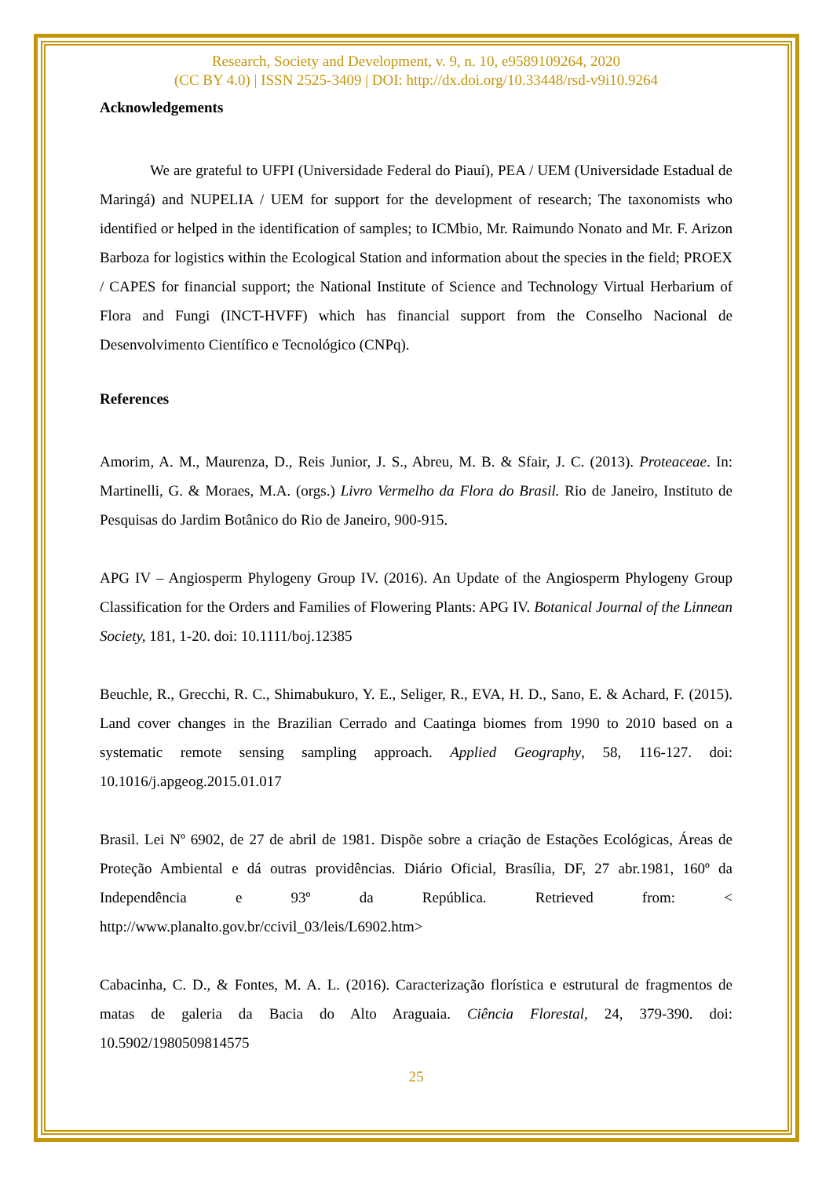Research, Society and Development, v. 9, n. 10, e9589109264, 2020
(CC BY 4.0) | ISSN 2525-3409 | DOI: http://dx.doi.org/10.33448/rsd-v9i10.9264
Acknowledgements
We are grateful to UFPI (Universidade Federal do Piauí), PEA / UEM (Universidade Estadual de Maringá) and NUPELIA / UEM for support for the development of research; The taxonomists who identified or helped in the identification of samples; to ICMbio, Mr. Raimundo Nonato and Mr. F. Arizon Barboza for logistics within the Ecological Station and information about the species in the field; PROEX / CAPES for financial support; the National Institute of Science and Technology Virtual Herbarium of Flora and Fungi (INCT-HVFF) which has financial support from the Conselho Nacional de Desenvolvimento Científico e Tecnológico (CNPq).
References
Amorim, A. M., Maurenza, D., Reis Junior, J. S., Abreu, M. B. & Sfair, J. C. (2013). Proteaceae. In: Martinelli, G. & Moraes, M.A. (orgs.) Livro Vermelho da Flora do Brasil. Rio de Janeiro, Instituto de Pesquisas do Jardim Botânico do Rio de Janeiro, 900-915.
APG IV – Angiosperm Phylogeny Group IV. (2016). An Update of the Angiosperm Phylogeny Group Classification for the Orders and Families of Flowering Plants: APG IV. Botanical Journal of the Linnean Society, 181, 1-20. doi: 10.1111/boj.12385
Beuchle, R., Grecchi, R. C., Shimabukuro, Y. E., Seliger, R., EVA, H. D., Sano, E. & Achard, F. (2015). Land cover changes in the Brazilian Cerrado and Caatinga biomes from 1990 to 2010 based on a systematic remote sensing sampling approach. Applied Geography, 58, 116-127. doi: 10.1016/j.apgeog.2015.01.017
Brasil. Lei Nº 6902, de 27 de abril de 1981. Dispõe sobre a criação de Estações Ecológicas, Áreas de Proteção Ambiental e dá outras providências. Diário Oficial, Brasília, DF, 27 abr.1981, 160º da Independência e 93º da República. Retrieved from: < http://www.planalto.gov.br/ccivil_03/leis/L6902.htm>
Cabacinha, C. D., & Fontes, M. A. L. (2016). Caracterização florística e estrutural de fragmentos de matas de galeria da Bacia do Alto Araguaia. Ciência Florestal, 24, 379-390. doi: 10.5902/1980509814575
25